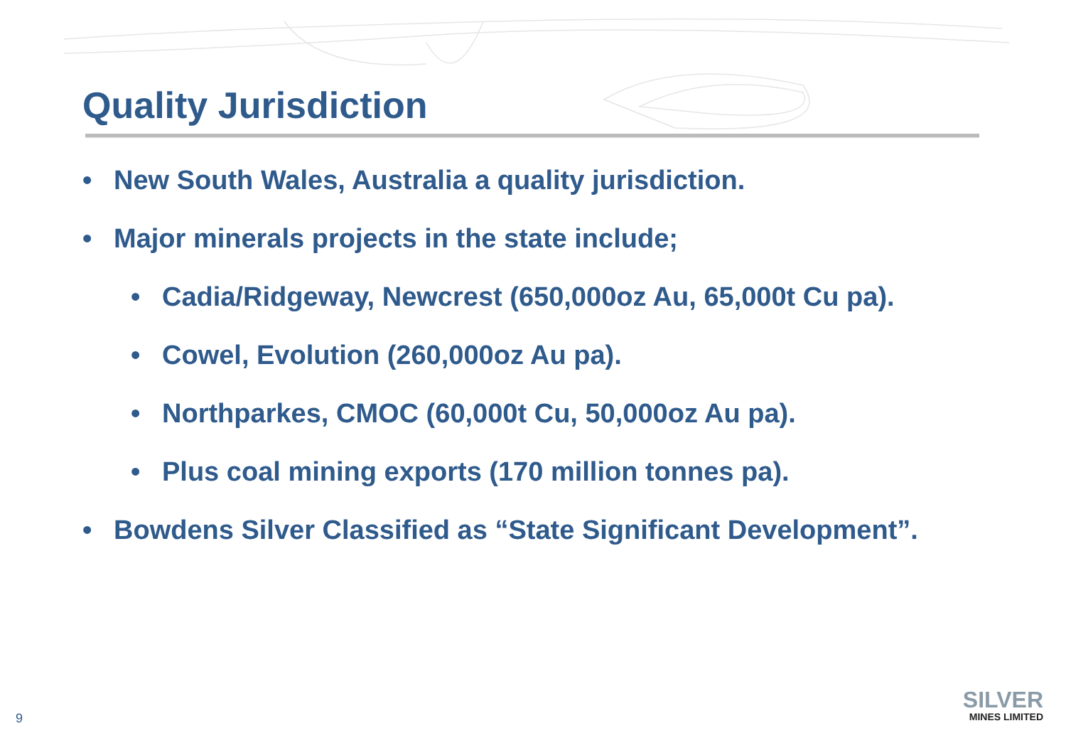Quality Jurisdiction
• New South Wales, Australia a quality jurisdiction.
• Major minerals projects in the state include;
• Cadia/Ridgeway, Newcrest (650,000oz Au, 65,000t Cu pa).
• Cowel, Evolution (260,000oz Au pa).
• Northparkes, CMOC (60,000t Cu, 50,000oz Au pa).
• Plus coal mining exports (170 million tonnes pa).
• Bowdens Silver Classified as “State Significant Development”.
9
SILVER
MINES LIMITED